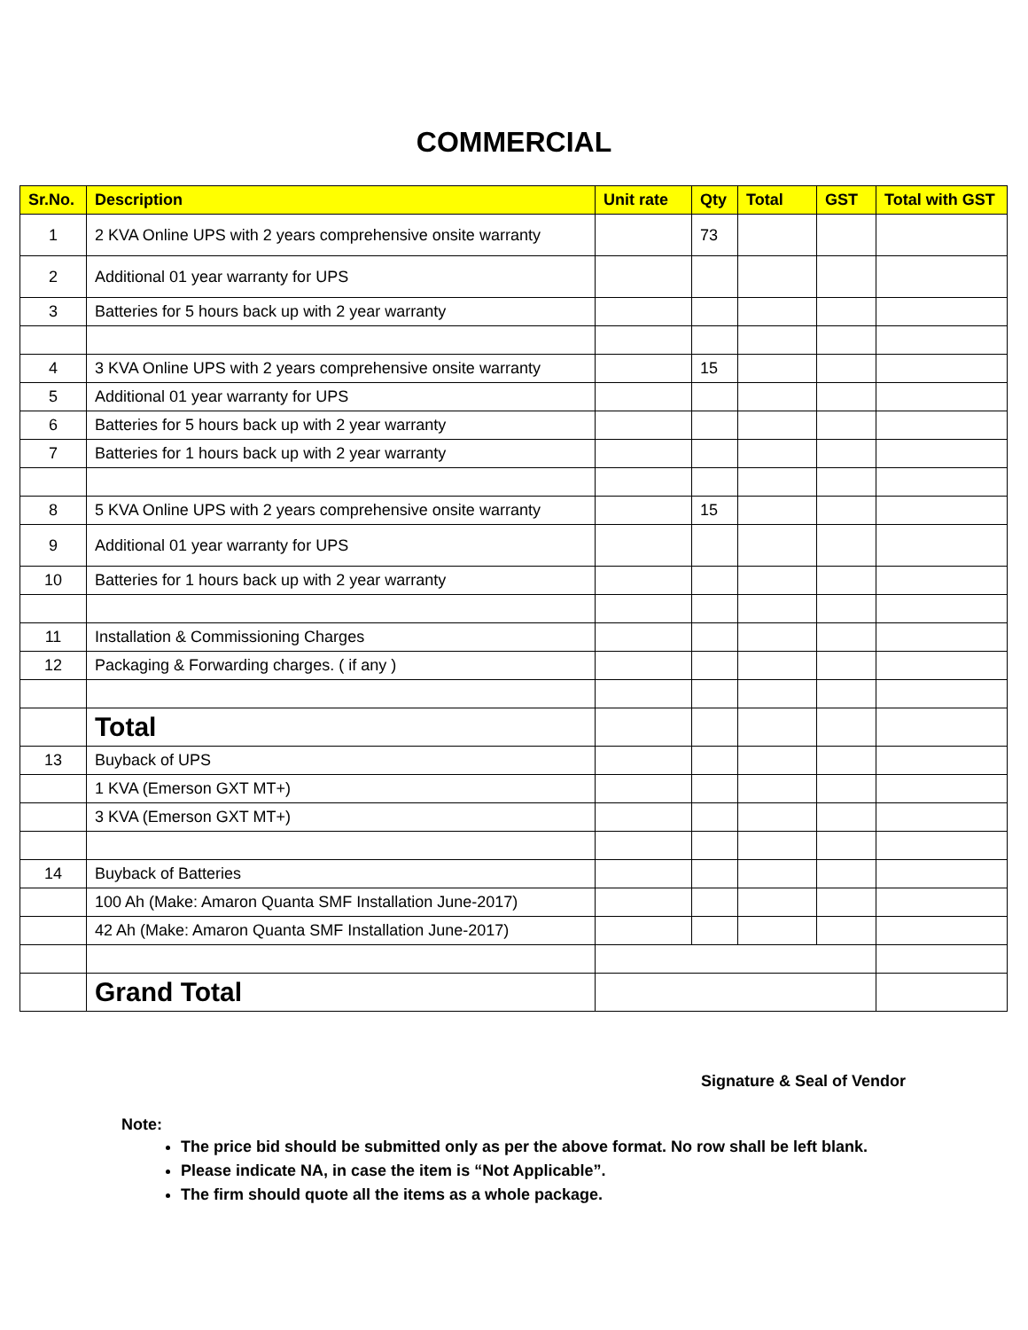COMMERCIAL
| Sr.No. | Description | Unit rate | Qty | Total | GST | Total with GST |
| --- | --- | --- | --- | --- | --- | --- |
| 1 | 2 KVA Online UPS with 2 years comprehensive onsite warranty | | 73 | | | |
| 2 | Additional 01 year warranty for UPS | | | | | |
| 3 | Batteries for 5 hours back up with 2 year warranty | | | | | |
| 4 | 3 KVA Online UPS with 2 years comprehensive onsite warranty | | 15 | | | |
| 5 | Additional 01 year warranty for UPS | | | | | |
| 6 | Batteries for 5 hours back up with 2 year warranty | | | | | |
| 7 | Batteries for 1 hours back up with 2 year warranty | | | | | |
| 8 | 5 KVA Online UPS with 2 years comprehensive onsite warranty | | 15 | | | |
| 9 | Additional 01 year warranty for UPS | | | | | |
| 10 | Batteries for 1 hours back up with 2 year warranty | | | | | |
| 11 | Installation & Commissioning Charges | | | | | |
| 12 | Packaging & Forwarding charges. ( if any ) | | | | | |
| | Total | | | | | |
| 13 | Buyback of UPS | | | | | |
| | 1 KVA (Emerson GXT MT+) | | | | | |
| | 3 KVA (Emerson GXT MT+) | | | | | |
| 14 | Buyback of Batteries | | | | | |
| | 100 Ah (Make: Amaron Quanta SMF Installation June-2017) | | | | | |
| | 42 Ah (Make: Amaron Quanta SMF Installation June-2017) | | | | | |
| | Grand Total | | | | | |
Signature & Seal of Vendor
Note:
The price bid should be submitted only as per the above format. No row shall be left blank.
Please indicate NA, in case the item is “Not Applicable”.
The firm should quote all the items as a whole package.